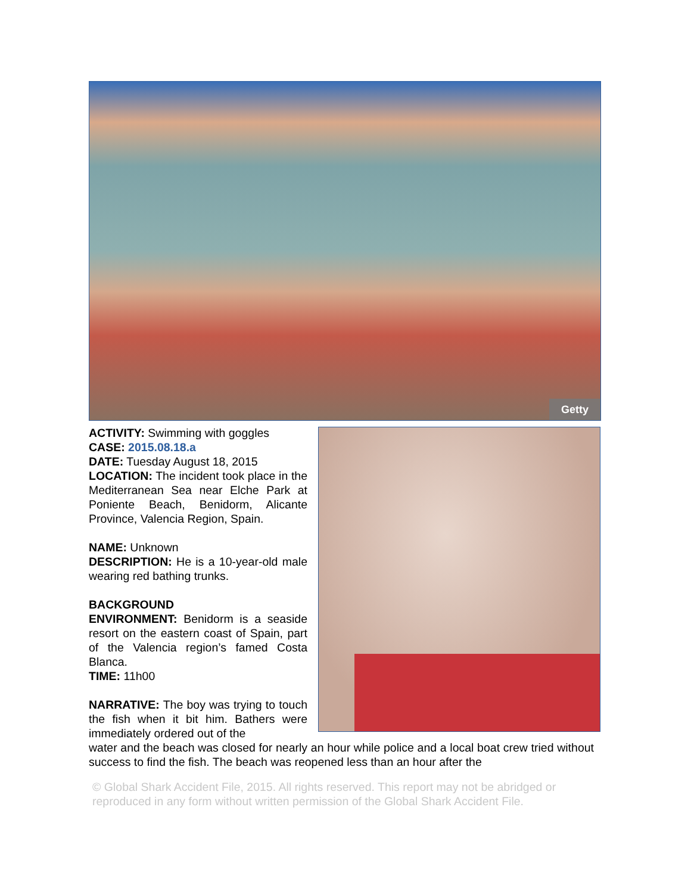Getty
ACTIVITY: Swimming with goggles
CASE: 2015.08.18.a
DATE: Tuesday August 18, 2015
LOCATION: The incident took place in the Mediterranean Sea near Elche Park at Poniente Beach, Benidorm, Alicante Province, Valencia Region, Spain.
NAME: Unknown
DESCRIPTION: He is a 10-year-old male wearing red bathing trunks.
BACKGROUND
ENVIRONMENT: Benidorm is a seaside resort on the eastern coast of Spain, part of the Valencia region’s famed Costa Blanca.
TIME: 11h00
NARRATIVE: The boy was trying to touch the fish when it bit him. Bathers were immediately ordered out of the
water and the beach was closed for nearly an hour while police and a local boat crew tried without success to find the fish. The beach was reopened less than an hour after the
© Global Shark Accident File, 2015. All rights reserved. This report may not be abridged or reproduced in any form without written permission of the Global Shark Accident File.